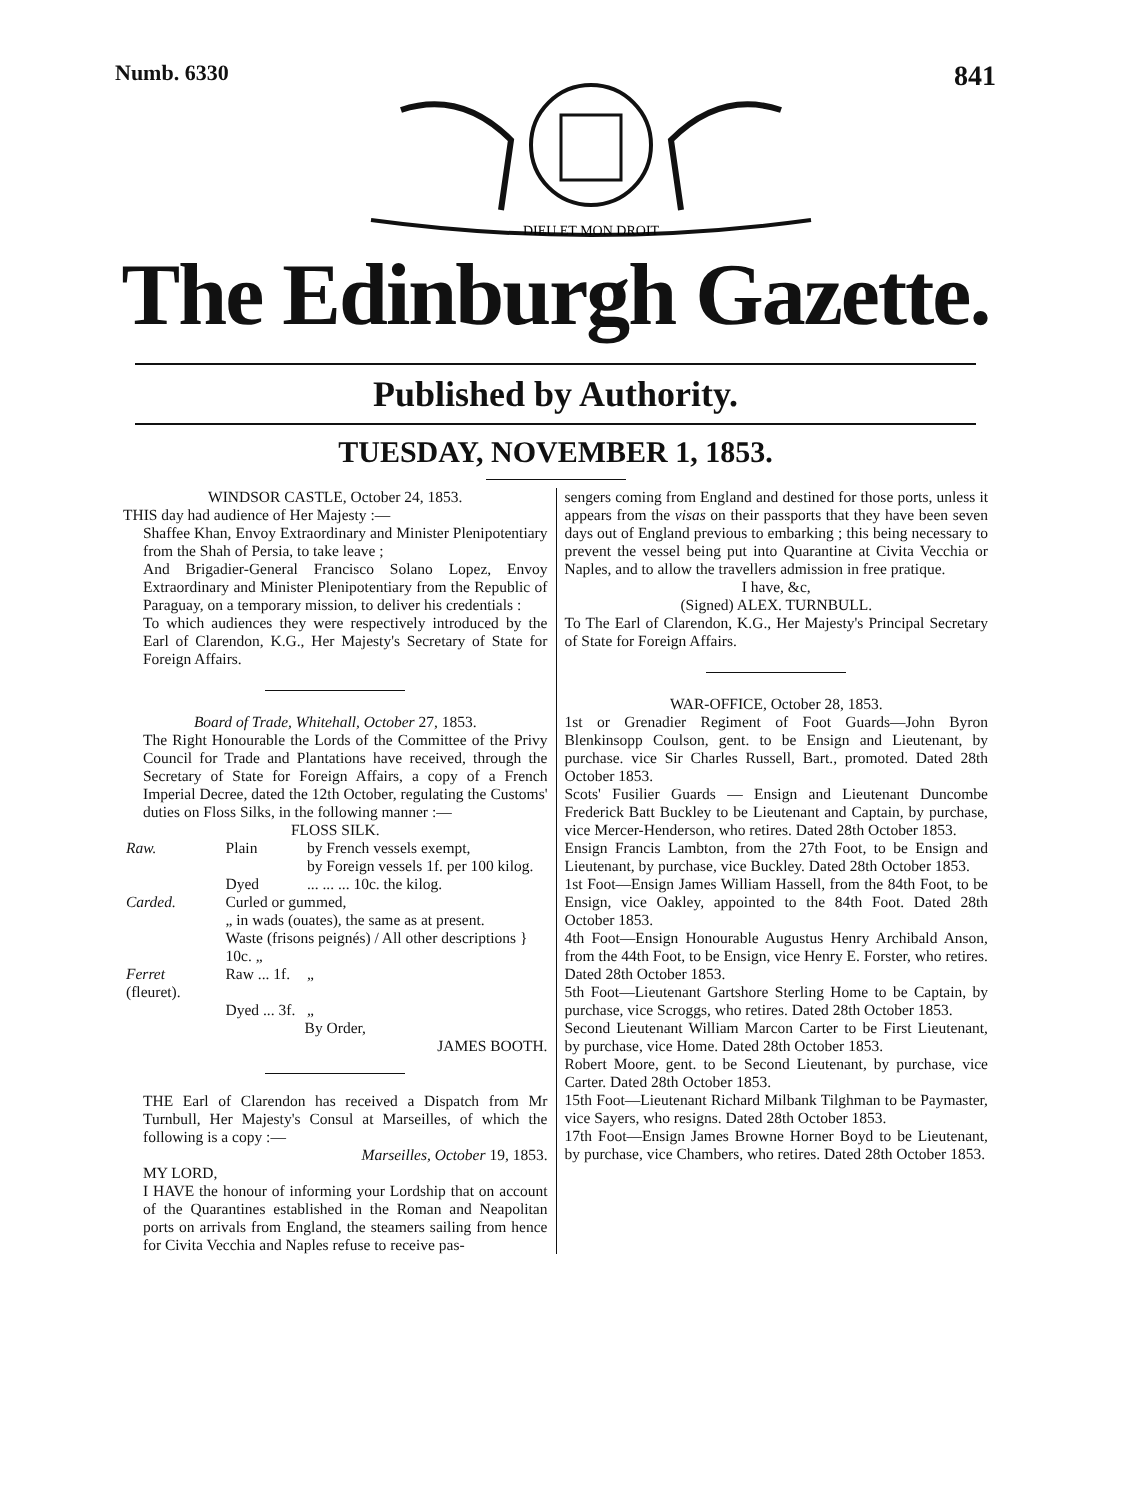Numb. 6330
DIEU ET MON DROIT
841
The Edinburgh Gazette.
Published by Authority.
TUESDAY, NOVEMBER 1, 1853.
WINDSOR CASTLE, October 24, 1853.
THIS day had audience of Her Majesty :—
Shaffee Khan, Envoy Extraordinary and Minister Plenipotentiary from the Shah of Persia, to take leave ;
And Brigadier-General Francisco Solano Lopez, Envoy Extraordinary and Minister Plenipotentiary from the Republic of Paraguay, on a temporary mission, to deliver his credentials :
To which audiences they were respectively introduced by the Earl of Clarendon, K.G., Her Majesty's Secretary of State for Foreign Affairs.
Board of Trade, Whitehall, October 27, 1853.
The Right Honourable the Lords of the Committee of the Privy Council for Trade and Plantations have received, through the Secretary of State for Foreign Affairs, a copy of a French Imperial Decree, dated the 12th October, regulating the Customs' duties on Floss Silks, in the following manner :—
FLOSS SILK.
| Raw. | Plain | by French vessels exempt, by Foreign vessels 1f. per 100 kilog. |
| | Dyed | ... ... ... 10c. the kilog. |
| Carded. | Curled or gummed, „ in wads (ouates), the same as at present. | |
| | Waste (frisons peignés) / All other descriptions } 10c. „ | |
| Ferret (fleuret). | Raw ... 1f. | „ |
| | Dyed ... 3f. | „ |
By Order,
JAMES BOOTH.
THE Earl of Clarendon has received a Dispatch from Mr Turnbull, Her Majesty's Consul at Marseilles, of which the following is a copy :—
Marseilles, October 19, 1853.
MY LORD,
I HAVE the honour of informing your Lordship that on account of the Quarantines established in the Roman and Neapolitan ports on arrivals from England, the steamers sailing from hence for Civita Vecchia and Naples refuse to receive pas-
sengers coming from England and destined for those ports, unless it appears from the visas on their passports that they have been seven days out of England previous to embarking ; this being necessary to prevent the vessel being put into Quarantine at Civita Vecchia or Naples, and to allow the travellers admission in free pratique.
I have, &c,
(Signed) ALEX. TURNBULL.
To The Earl of Clarendon, K.G., Her Majesty's Principal Secretary of State for Foreign Affairs.
WAR-OFFICE, October 28, 1853.
1st or Grenadier Regiment of Foot Guards—John Byron Blenkinsopp Coulson, gent. to be Ensign and Lieutenant, by purchase. vice Sir Charles Russell, Bart., promoted. Dated 28th October 1853.
Scots' Fusilier Guards — Ensign and Lieutenant Duncombe Frederick Batt Buckley to be Lieutenant and Captain, by purchase, vice Mercer-Henderson, who retires. Dated 28th October 1853.
Ensign Francis Lambton, from the 27th Foot, to be Ensign and Lieutenant, by purchase, vice Buckley. Dated 28th October 1853.
1st Foot—Ensign James William Hassell, from the 84th Foot, to be Ensign, vice Oakley, appointed to the 84th Foot. Dated 28th October 1853.
4th Foot—Ensign Honourable Augustus Henry Archibald Anson, from the 44th Foot, to be Ensign, vice Henry E. Forster, who retires. Dated 28th October 1853.
5th Foot—Lieutenant Gartshore Sterling Home to be Captain, by purchase, vice Scroggs, who retires. Dated 28th October 1853.
Second Lieutenant William Marcon Carter to be First Lieutenant, by purchase, vice Home. Dated 28th October 1853.
Robert Moore, gent. to be Second Lieutenant, by purchase, vice Carter. Dated 28th October 1853.
15th Foot—Lieutenant Richard Milbank Tilghman to be Paymaster, vice Sayers, who resigns. Dated 28th October 1853.
17th Foot—Ensign James Browne Horner Boyd to be Lieutenant, by purchase, vice Chambers, who retires. Dated 28th October 1853.